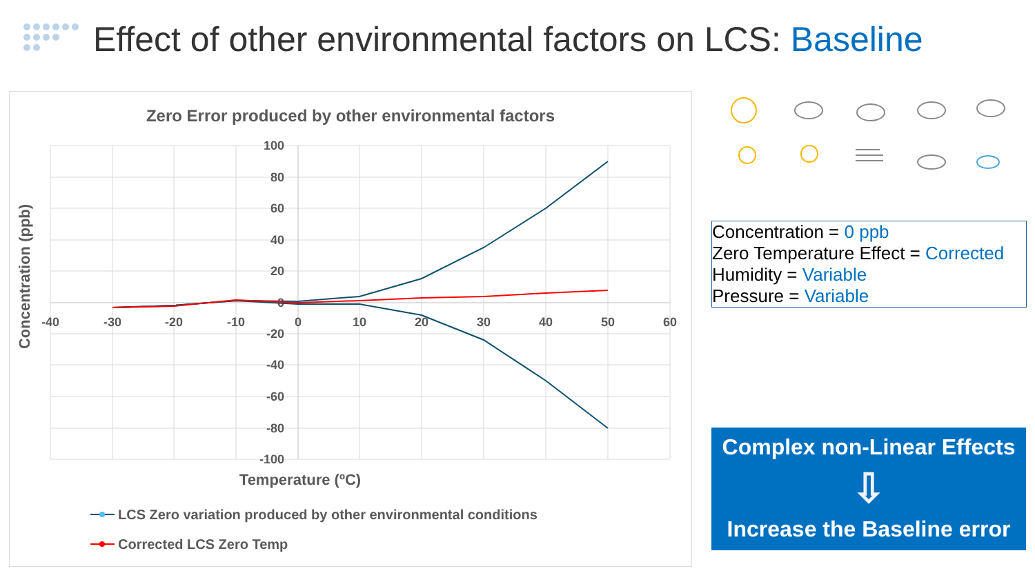Effect of other environmental factors on LCS: Baseline
Zero Error produced by other environmental factors
100
80
60
40
20
0
-20
-40
-60
-80
-100
-40
-30
-20
-10
0
10
20
30
40
50
60
Temperature (ºC)
Concentration (ppb)
LCS Zero variation produced by other environmental conditions
Corrected LCS Zero Temp
Concentration = 0 ppb
Zero Temperature Effect = Corrected
Humidity = Variable
Pressure = Variable
Complex non-Linear Effects
⇩
Increase the Baseline error